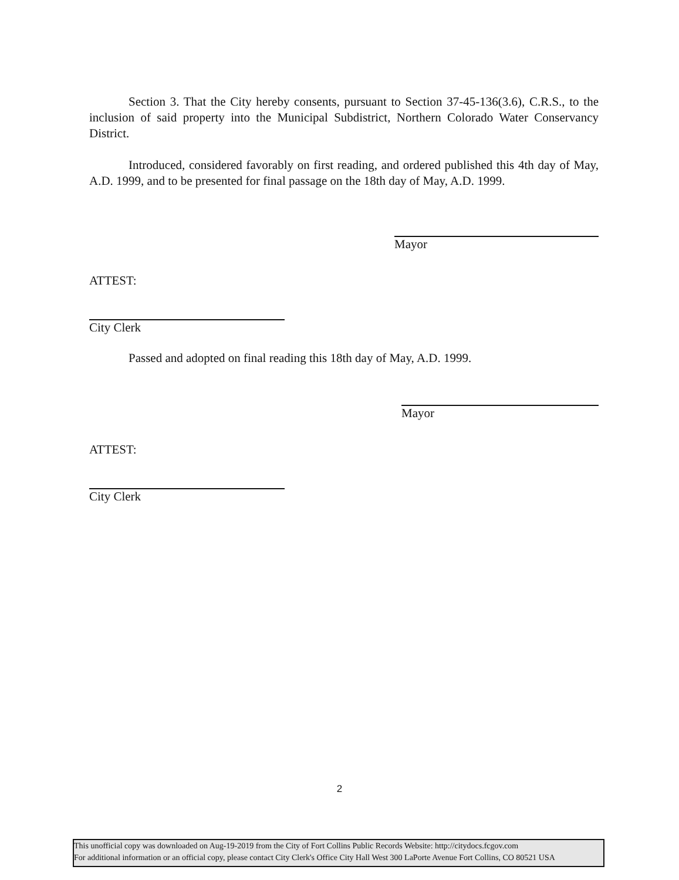Section 3. That the City hereby consents, pursuant to Section 37-45-136(3.6), C.R.S., to the inclusion of said property into the Municipal Subdistrict, Northern Colorado Water Conservancy District.
Introduced, considered favorably on first reading, and ordered published this 4th day of May, A.D. 1999, and to be presented for final passage on the 18th day of May, A.D. 1999.
Mayor
ATTEST:
City Clerk
Passed and adopted on final reading this 18th day of May, A.D. 1999.
Mayor
ATTEST:
City Clerk
2
This unofficial copy was downloaded on Aug-19-2019 from the City of Fort Collins Public Records Website: http://citydocs.fcgov.com
For additional information or an official copy, please contact City Clerk's Office City Hall West 300 LaPorte Avenue Fort Collins, CO 80521 USA